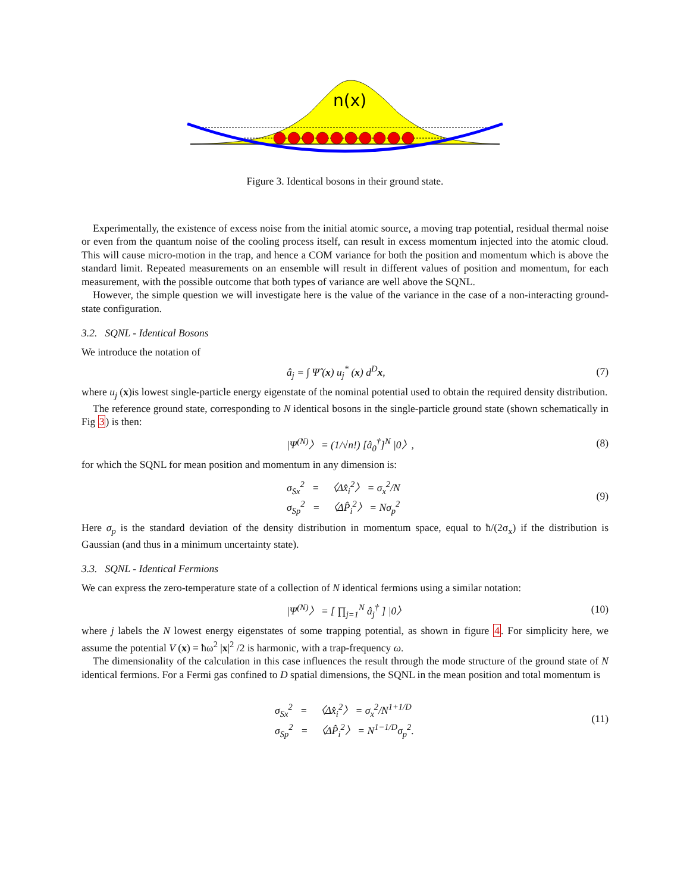n(x)
Figure 3. Identical bosons in their ground state.
Experimentally, the existence of excess noise from the initial atomic source, a moving trap potential, residual thermal noise or even from the quantum noise of the cooling process itself, can result in excess momentum injected into the atomic cloud. This will cause micro-motion in the trap, and hence a COM variance for both the position and momentum which is above the standard limit. Repeated measurements on an ensemble will result in different values of position and momentum, for each measurement, with the possible outcome that both types of variance are well above the SQNL.
However, the simple question we will investigate here is the value of the variance in the case of a non-interacting ground-state configuration.
3.2. SQNL - Identical Bosons
We introduce the notation of
â<sub>j</sub> = ∫ Ψ̂ (x) u<sub>j</sub><sup>*</sup> (x) d<sup>D</sup>x, (7)
where u<sub>j</sub> (x)is lowest single-particle energy eigenstate of the nominal potential used to obtain the required density distribution.
The reference ground state, corresponding to N identical bosons in the single-particle ground state (shown schematically in Fig 3) is then:
|Ψ<sup>(N)</sup>〉 = (1/√n!) [â<sub>0</sub><sup>†</sup>]<sup>N</sup> |0〉, (8)
for which the SQNL for mean position and momentum in any dimension is:
σ<sub>Sx</sub><sup>2</sup> = 〈Δx̂<sub>i</sub><sup>2</sup>〉 = σ<sub>x</sub><sup>2</sup>/N
σ<sub>Sp</sub><sup>2</sup> = 〈ΔP̂<sub>i</sub><sup>2</sup>〉 = Nσ<sub>p</sub><sup>2</sup>
(9)
Here σ<sub>p</sub> is the standard deviation of the density distribution in momentum space, equal to ħ/(2σ<sub>x</sub>) if the distribution is Gaussian (and thus in a minimum uncertainty state).
3.3. SQNL - Identical Fermions
We can express the zero-temperature state of a collection of N identical fermions using a similar notation:
|Ψ<sup>(N)</sup>〉 = [ ∏<sub>j=1</sub><sup>N</sup> â<sub>j</sub><sup>†</sup> ] |0〉 (10)
where j labels the N lowest energy eigenstates of some trapping potential, as shown in figure 4. For simplicity here, we assume the potential V (x) = ħω<sup>2</sup> |x|<sup>2</sup> /2 is harmonic, with a trap-frequency ω.
The dimensionality of the calculation in this case influences the result through the mode structure of the ground state of N identical fermions. For a Fermi gas confined to D spatial dimensions, the SQNL in the mean position and total momentum is
σ<sub>Sx</sub><sup>2</sup> = 〈Δx̂<sub>i</sub><sup>2</sup>〉 = σ<sub>x</sub><sup>2</sup>/N<sup>1+1/D</sup>
σ<sub>Sp</sub><sup>2</sup> = 〈ΔP̂<sub>i</sub><sup>2</sup>〉 = N<sup>1−1/D</sup>σ<sub>p</sub><sup>2</sup>.
(11)